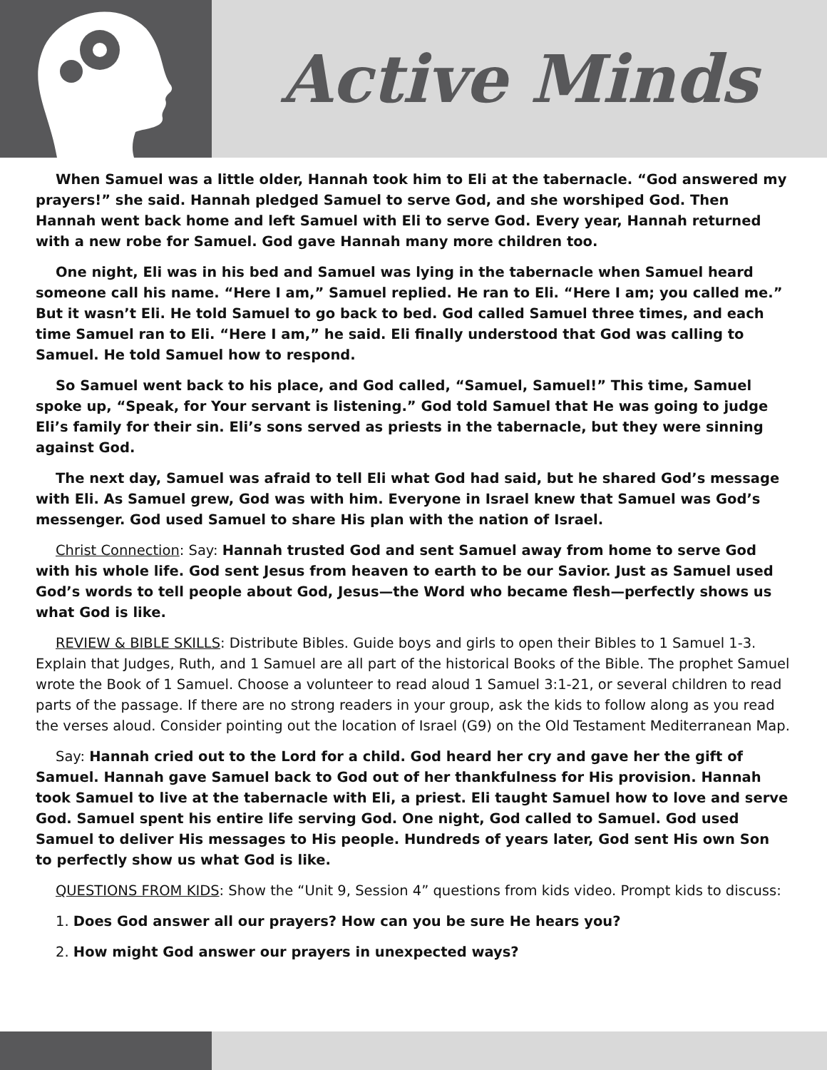Active Minds
When Samuel was a little older, Hannah took him to Eli at the tabernacle. “God answered my prayers!” she said. Hannah pledged Samuel to serve God, and she worshiped God. Then Hannah went back home and left Samuel with Eli to serve God. Every year, Hannah returned with a new robe for Samuel. God gave Hannah many more children too.
One night, Eli was in his bed and Samuel was lying in the tabernacle when Samuel heard someone call his name. “Here I am,” Samuel replied. He ran to Eli. “Here I am; you called me.” But it wasn’t Eli. He told Samuel to go back to bed. God called Samuel three times, and each time Samuel ran to Eli. “Here I am,” he said. Eli finally understood that God was calling to Samuel. He told Samuel how to respond.
So Samuel went back to his place, and God called, “Samuel, Samuel!” This time, Samuel spoke up, “Speak, for Your servant is listening.” God told Samuel that He was going to judge Eli’s family for their sin. Eli’s sons served as priests in the tabernacle, but they were sinning against God.
The next day, Samuel was afraid to tell Eli what God had said, but he shared God’s message with Eli. As Samuel grew, God was with him. Everyone in Israel knew that Samuel was God’s messenger. God used Samuel to share His plan with the nation of Israel.
Christ Connection: Say: Hannah trusted God and sent Samuel away from home to serve God with his whole life. God sent Jesus from heaven to earth to be our Savior. Just as Samuel used God’s words to tell people about God, Jesus—the Word who became flesh—perfectly shows us what God is like.
REVIEW & BIBLE SKILLS: Distribute Bibles. Guide boys and girls to open their Bibles to 1 Samuel 1-3. Explain that Judges, Ruth, and 1 Samuel are all part of the historical Books of the Bible. The prophet Samuel wrote the Book of 1 Samuel. Choose a volunteer to read aloud 1 Samuel 3:1-21, or several children to read parts of the passage. If there are no strong readers in your group, ask the kids to follow along as you read the verses aloud. Consider pointing out the location of Israel (G9) on the Old Testament Mediterranean Map.
Say: Hannah cried out to the Lord for a child. God heard her cry and gave her the gift of Samuel. Hannah gave Samuel back to God out of her thankfulness for His provision. Hannah took Samuel to live at the tabernacle with Eli, a priest. Eli taught Samuel how to love and serve God. Samuel spent his entire life serving God. One night, God called to Samuel. God used Samuel to deliver His messages to His people. Hundreds of years later, God sent His own Son to perfectly show us what God is like.
QUESTIONS FROM KIDS: Show the “Unit 9, Session 4” questions from kids video. Prompt kids to discuss:
1. Does God answer all our prayers? How can you be sure He hears you?
2. How might God answer our prayers in unexpected ways?